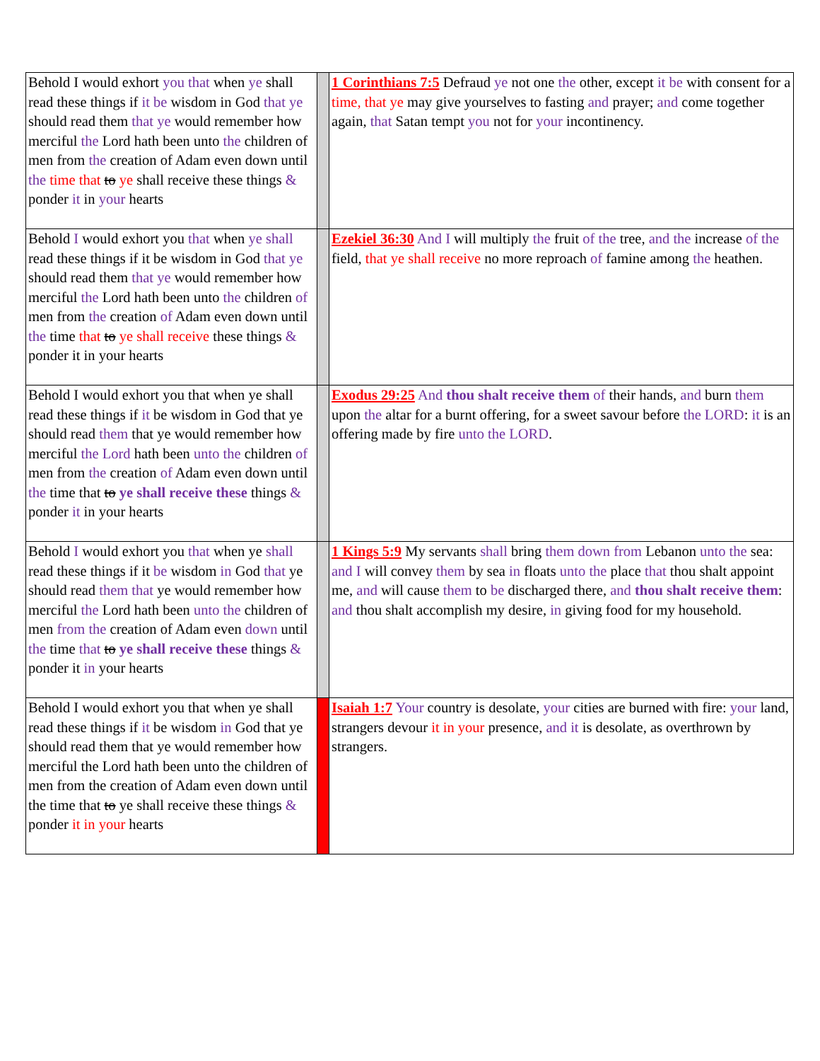| Behold I would exhort you that when ye shall read these things if it be wisdom in God that ye should read them that ye would remember how merciful the Lord hath been unto the children of men from the creation of Adam even down until the time that to ye shall receive these things & ponder it in your hearts | | 1 Corinthians 7:5 Defraud ye not one the other, except it be with consent for a time, that ye may give yourselves to fasting and prayer; and come together again, that Satan tempt you not for your incontinency. |
| Behold I would exhort you that when ye shall read these things if it be wisdom in God that ye should read them that ye would remember how merciful the Lord hath been unto the children of men from the creation of Adam even down until the time that to ye shall receive these things & ponder it in your hearts | | Ezekiel 36:30 And I will multiply the fruit of the tree, and the increase of the field, that ye shall receive no more reproach of famine among the heathen. |
| Behold I would exhort you that when ye shall read these things if it be wisdom in God that ye should read them that ye would remember how merciful the Lord hath been unto the children of men from the creation of Adam even down until the time that to ye shall receive these things & ponder it in your hearts | | Exodus 29:25 And thou shalt receive them of their hands, and burn them upon the altar for a burnt offering, for a sweet savour before the LORD : it is an offering made by fire unto the LORD . |
| Behold I would exhort you that when ye shall read these things if it be wisdom in God that ye should read them that ye would remember how merciful the Lord hath been unto the children of men from the creation of Adam even down until the time that to ye shall receive these things & ponder it in your hearts | | 1 Kings 5:9 My servants shall bring them down from Lebanon unto the sea: and I will convey them by sea in floats unto the place that thou shalt appoint me, and will cause them to be discharged there, and thou shalt receive them : and thou shalt accomplish my desire, in giving food for my household. |
| Behold I would exhort you that when ye shall read these things if it be wisdom in God that ye should read them that ye would remember how merciful the Lord hath been unto the children of men from the creation of Adam even down until the time that to ye shall receive these things & ponder it in your hearts | | Isaiah 1:7 Your country is desolate, your cities are burned with fire: your land, strangers devour it in your presence, and it is desolate, as overthrown by strangers. |